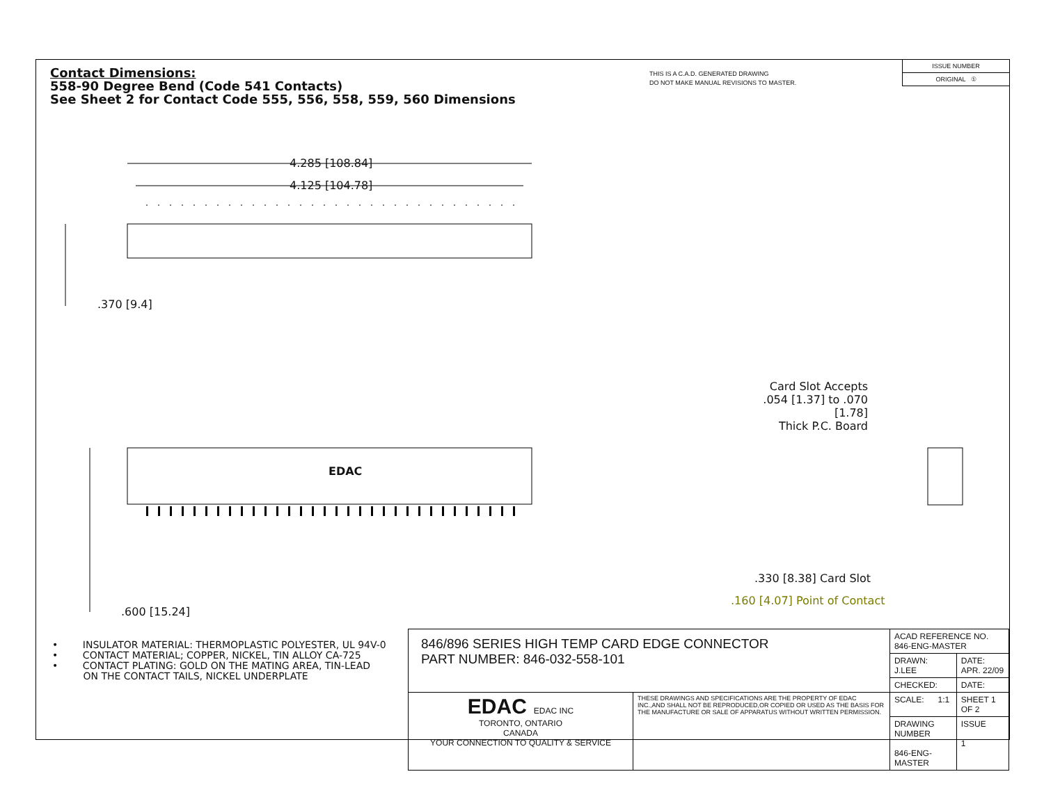Contact Dimensions:
558-90 Degree Bend (Code 541 Contacts)
See Sheet 2 for Contact Code 555, 556, 558, 559, 560 Dimensions
THIS IS A C.A.D. GENERATED DRAWING
DO NOT MAKE MANUAL REVISIONS TO MASTER.
ISSUE NUMBER
ORIGINAL ①
4.285 [108.84]
4.125 [104.78]
.370 [9.4]
EDAC
.600 [15.24]
Card Slot Accepts
.054 [1.37] to .070 [1.78]
Thick P.C. Board
.330 [8.38] Card Slot
.160 [4.07] Point of Contact
• INSULATOR MATERIAL: THERMOPLASTIC POLYESTER, UL 94V-0
• CONTACT MATERIAL; COPPER, NICKEL, TIN ALLOY CA-725
• CONTACT PLATING: GOLD ON THE MATING AREA, TIN-LEAD
ON THE CONTACT TAILS, NICKEL UNDERPLATE
| 846/896 SERIES HIGH TEMP CARD EDGE CONNECTOR PART NUMBER: 846-032-558-101 | | ACAD REFERENCE NO. 846-ENG-MASTER | | |
| | | DRAWN: J.LEE | DATE: APR. 22/09 | |
| | | CHECKED: | DATE: | |
| EDAC EDAC INC TORONTO, ONTARIO CANADA YOUR CONNECTION TO QUALITY & SERVICE | THESE DRAWINGS AND SPECIFICATIONS ARE THE PROPERTY OF EDAC INC.,AND SHALL NOT BE REPRODUCED,OR COPIED OR USED AS THE BASIS FOR THE MANUFACTURE OR SALE OF APPARATUS WITHOUT WRITTEN PERMISSION. | SCALE: 1:1 | SHEET 1 OF 2 | |
| | | DRAWING NUMBER 846-ENG-MASTER | | ISSUE 1 |